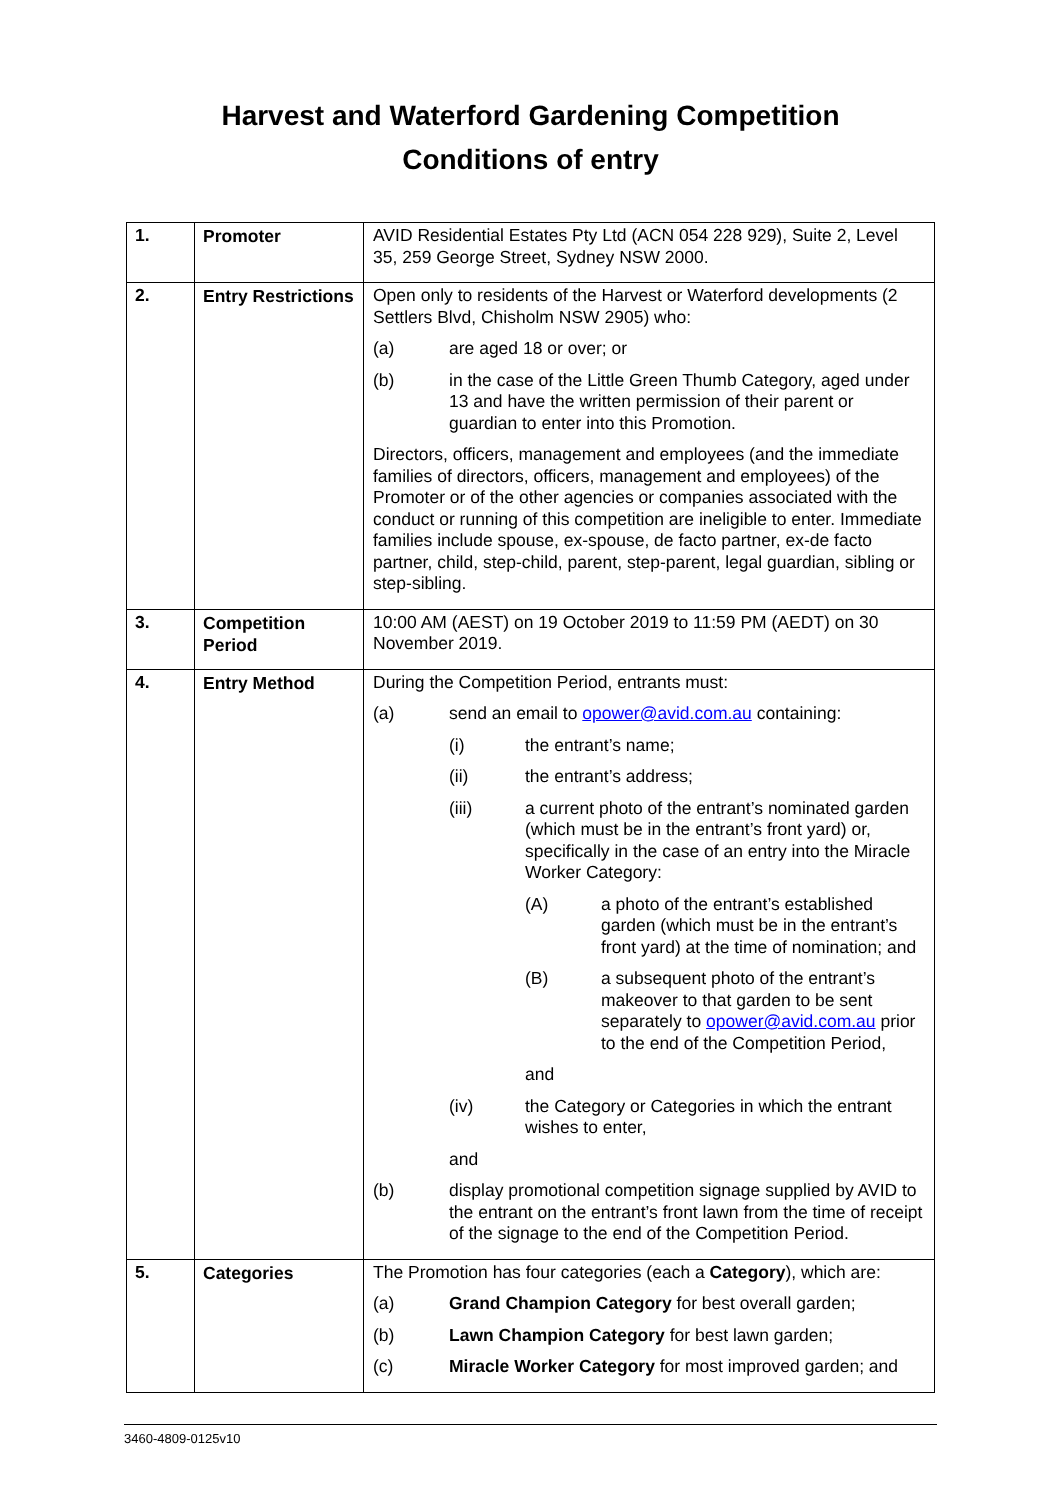Harvest and Waterford Gardening Competition
Conditions of entry
| 1. | Promoter | AVID Residential Estates Pty Ltd (ACN 054 228 929), Suite 2, Level 35, 259 George Street, Sydney NSW 2000. |
| 2. | Entry Restrictions | Open only to residents of the Harvest or Waterford developments (2 Settlers Blvd, Chisholm NSW 2905) who: (a) are aged 18 or over; or (b) in the case of the Little Green Thumb Category, aged under 13 and have the written permission of their parent or guardian to enter into this Promotion. Directors, officers, management and employees (and the immediate families of directors, officers, management and employees) of the Promoter or of the other agencies or companies associated with the conduct or running of this competition are ineligible to enter. Immediate families include spouse, ex-spouse, de facto partner, ex-de facto partner, child, step-child, parent, step-parent, legal guardian, sibling or step-sibling. |
| 3. | Competition Period | 10:00 AM (AEST) on 19 October 2019 to 11:59 PM (AEDT) on 30 November 2019. |
| 4. | Entry Method | During the Competition Period, entrants must: (a) send an email to opower@avid.com.au containing: (i) the entrant’s name; (ii) the entrant’s address; (iii) a current photo of the entrant’s nominated garden (which must be in the entrant’s front yard) or, specifically in the case of an entry into the Miracle Worker Category: (A) a photo of the entrant’s established garden (which must be in the entrant’s front yard) at the time of nomination; and (B) a subsequent photo of the entrant’s makeover to that garden to be sent separately to opower@avid.com.au prior to the end of the Competition Period, and (iv) the Category or Categories in which the entrant wishes to enter, and (b) display promotional competition signage supplied by AVID to the entrant on the entrant’s front lawn from the time of receipt of the signage to the end of the Competition Period. |
| 5. | Categories | The Promotion has four categories (each a Category ), which are: (a) Grand Champion Category for best overall garden; (b) Lawn Champion Category for best lawn garden; (c) Miracle Worker Category for most improved garden; and |
3460-4809-0125v10